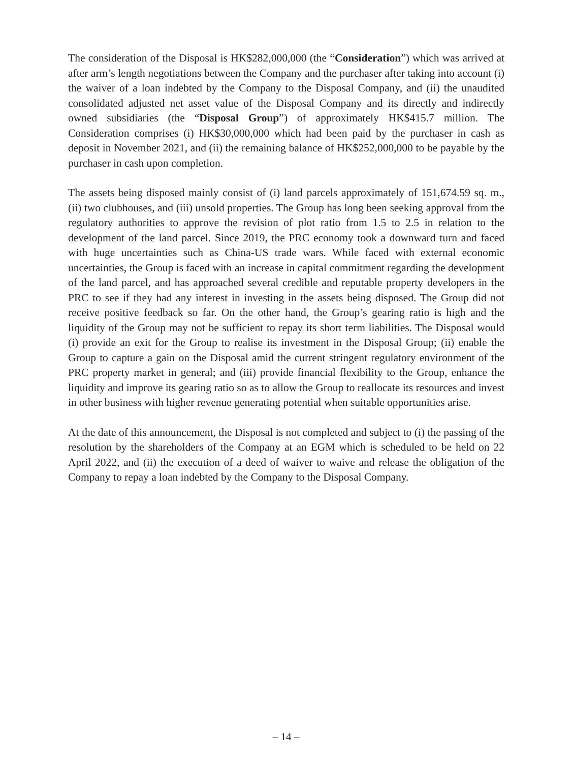The consideration of the Disposal is HK$282,000,000 (the “Consideration”) which was arrived at after arm’s length negotiations between the Company and the purchaser after taking into account (i) the waiver of a loan indebted by the Company to the Disposal Company, and (ii) the unaudited consolidated adjusted net asset value of the Disposal Company and its directly and indirectly owned subsidiaries (the “Disposal Group”) of approximately HK$415.7 million. The Consideration comprises (i) HK$30,000,000 which had been paid by the purchaser in cash as deposit in November 2021, and (ii) the remaining balance of HK$252,000,000 to be payable by the purchaser in cash upon completion.
The assets being disposed mainly consist of (i) land parcels approximately of 151,674.59 sq. m., (ii) two clubhouses, and (iii) unsold properties. The Group has long been seeking approval from the regulatory authorities to approve the revision of plot ratio from 1.5 to 2.5 in relation to the development of the land parcel. Since 2019, the PRC economy took a downward turn and faced with huge uncertainties such as China-US trade wars. While faced with external economic uncertainties, the Group is faced with an increase in capital commitment regarding the development of the land parcel, and has approached several credible and reputable property developers in the PRC to see if they had any interest in investing in the assets being disposed. The Group did not receive positive feedback so far. On the other hand, the Group’s gearing ratio is high and the liquidity of the Group may not be sufficient to repay its short term liabilities. The Disposal would (i) provide an exit for the Group to realise its investment in the Disposal Group; (ii) enable the Group to capture a gain on the Disposal amid the current stringent regulatory environment of the PRC property market in general; and (iii) provide financial flexibility to the Group, enhance the liquidity and improve its gearing ratio so as to allow the Group to reallocate its resources and invest in other business with higher revenue generating potential when suitable opportunities arise.
At the date of this announcement, the Disposal is not completed and subject to (i) the passing of the resolution by the shareholders of the Company at an EGM which is scheduled to be held on 22 April 2022, and (ii) the execution of a deed of waiver to waive and release the obligation of the Company to repay a loan indebted by the Company to the Disposal Company.
– 14 –